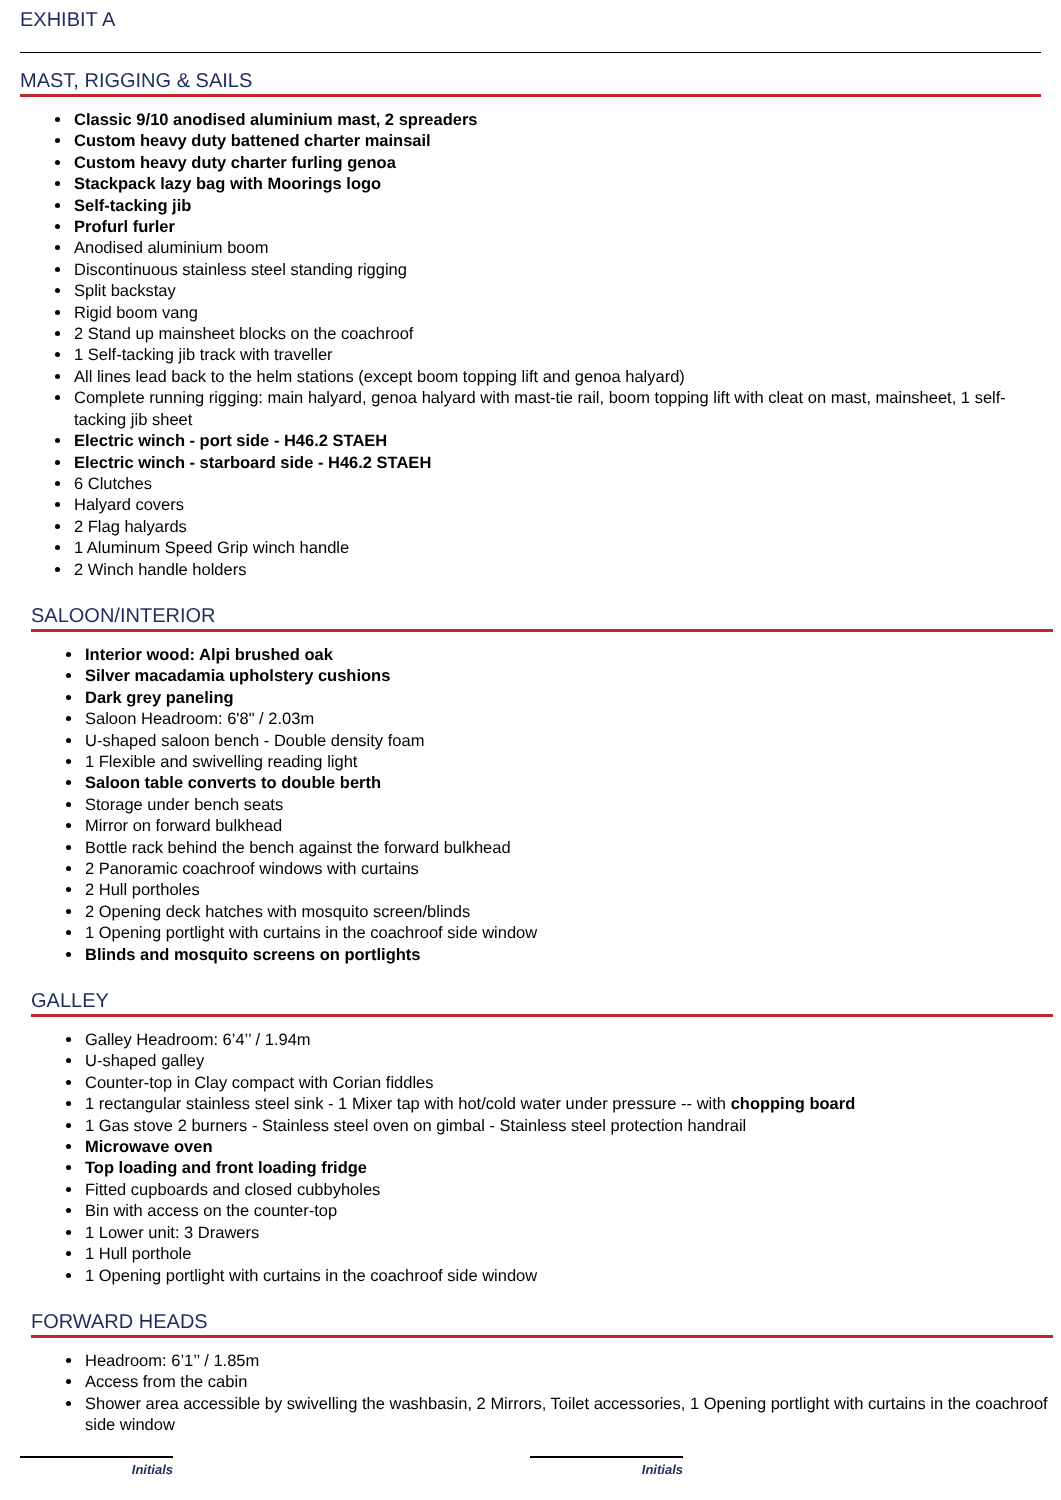EXHIBIT A
MAST, RIGGING & SAILS
Classic 9/10 anodised aluminium mast, 2 spreaders
Custom heavy duty battened charter mainsail
Custom heavy duty charter furling genoa
Stackpack lazy bag with Moorings logo
Self-tacking jib
Profurl furler
Anodised aluminium boom
Discontinuous stainless steel standing rigging
Split backstay
Rigid boom vang
2 Stand up mainsheet blocks on the coachroof
1 Self-tacking jib track with traveller
All lines lead back to the helm stations (except boom topping lift and genoa halyard)
Complete running rigging: main halyard, genoa halyard with mast-tie rail, boom topping lift with cleat on mast, mainsheet, 1 self-tacking jib sheet
Electric winch - port side - H46.2 STAEH
Electric winch - starboard side - H46.2 STAEH
6 Clutches
Halyard covers
2 Flag halyards
1 Aluminum Speed Grip winch handle
2 Winch handle holders
SALOON/INTERIOR
Interior wood: Alpi brushed oak
Silver macadamia upholstery cushions
Dark grey paneling
Saloon Headroom: 6'8" / 2.03m
U-shaped saloon bench - Double density foam
1 Flexible and swivelling reading light
Saloon table converts to double berth
Storage under bench seats
Mirror on forward bulkhead
Bottle rack behind the bench against the forward bulkhead
2 Panoramic coachroof windows with curtains
2 Hull portholes
2 Opening deck hatches with mosquito screen/blinds
1 Opening portlight with curtains in the coachroof side window
Blinds and mosquito screens on portlights
GALLEY
Galley Headroom: 6’4’’ / 1.94m
U-shaped galley
Counter-top in Clay compact with Corian fiddles
1 rectangular stainless steel sink - 1 Mixer tap with hot/cold water under pressure -- with chopping board
1 Gas stove 2 burners - Stainless steel oven on gimbal - Stainless steel protection handrail
Microwave oven
Top loading and front loading fridge
Fitted cupboards and closed cubbyholes
Bin with access on the counter-top
1 Lower unit: 3 Drawers
1 Hull porthole
1 Opening portlight with curtains in the coachroof side window
FORWARD HEADS
Headroom: 6’1’’ / 1.85m
Access from the cabin
Shower area accessible by swivelling the washbasin, 2 Mirrors, Toilet accessories, 1 Opening portlight with curtains in the coachroof side window
Initials Initials